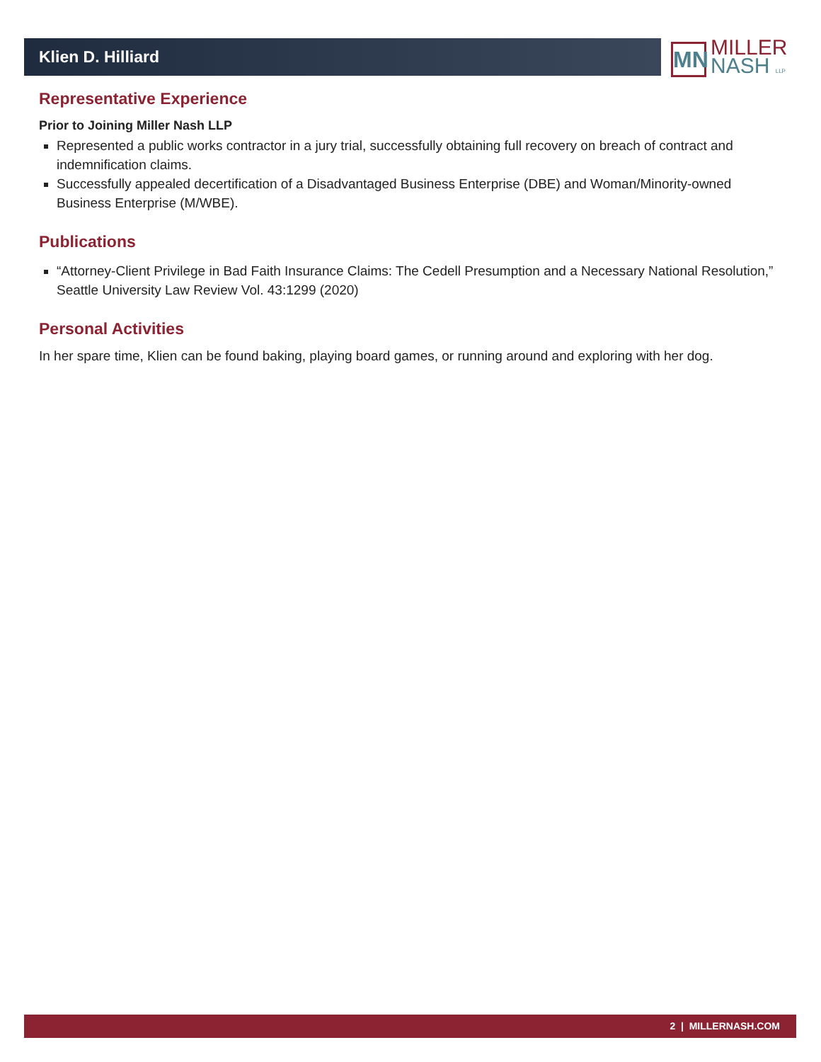Klien D. Hilliard
MN
MILLER
NASH LLP
Representative Experience
Prior to Joining Miller Nash LLP
Represented a public works contractor in a jury trial, successfully obtaining full recovery on breach of contract and indemnification claims.
Successfully appealed decertification of a Disadvantaged Business Enterprise (DBE) and Woman/Minority-owned Business Enterprise (M/WBE).
Publications
“Attorney-Client Privilege in Bad Faith Insurance Claims: The Cedell Presumption and a Necessary National Resolution,” Seattle University Law Review Vol. 43:1299 (2020)
Personal Activities
In her spare time, Klien can be found baking, playing board games, or running around and exploring with her dog.
2 | MILLERNASH.COM